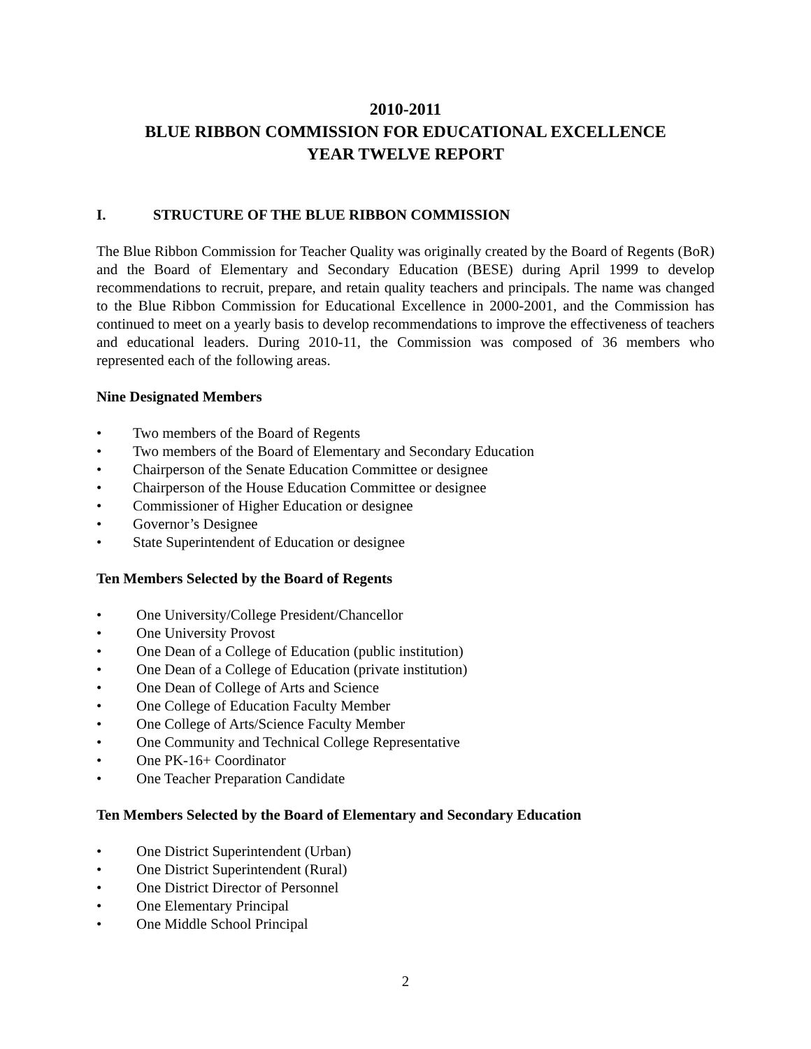2010-2011
BLUE RIBBON COMMISSION FOR EDUCATIONAL EXCELLENCE
YEAR TWELVE REPORT
I. STRUCTURE OF THE BLUE RIBBON COMMISSION
The Blue Ribbon Commission for Teacher Quality was originally created by the Board of Regents (BoR) and the Board of Elementary and Secondary Education (BESE) during April 1999 to develop recommendations to recruit, prepare, and retain quality teachers and principals. The name was changed to the Blue Ribbon Commission for Educational Excellence in 2000-2001, and the Commission has continued to meet on a yearly basis to develop recommendations to improve the effectiveness of teachers and educational leaders. During 2010-11, the Commission was composed of 36 members who represented each of the following areas.
Nine Designated Members
• Two members of the Board of Regents
• Two members of the Board of Elementary and Secondary Education
• Chairperson of the Senate Education Committee or designee
• Chairperson of the House Education Committee or designee
• Commissioner of Higher Education or designee
• Governor’s Designee
• State Superintendent of Education or designee
Ten Members Selected by the Board of Regents
• One University/College President/Chancellor
• One University Provost
• One Dean of a College of Education (public institution)
• One Dean of a College of Education (private institution)
• One Dean of College of Arts and Science
• One College of Education Faculty Member
• One College of Arts/Science Faculty Member
• One Community and Technical College Representative
• One PK-16+ Coordinator
• One Teacher Preparation Candidate
Ten Members Selected by the Board of Elementary and Secondary Education
• One District Superintendent (Urban)
• One District Superintendent (Rural)
• One District Director of Personnel
• One Elementary Principal
• One Middle School Principal
2